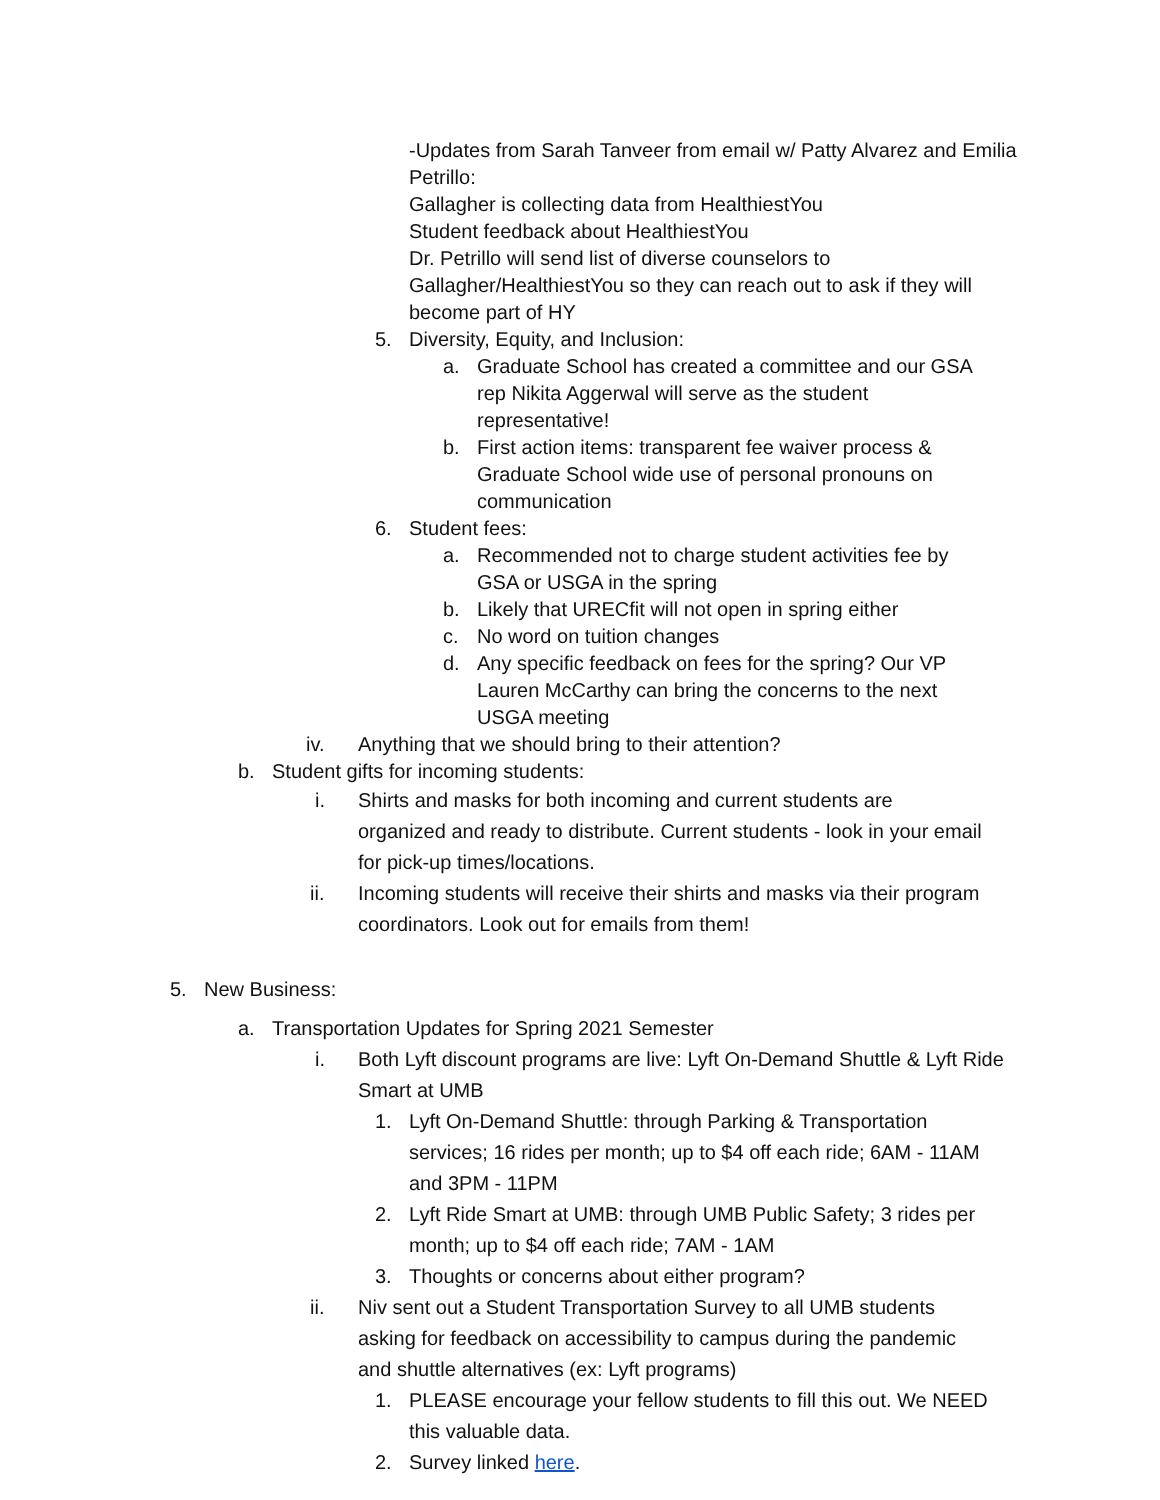-Updates from Sarah Tanveer from email w/ Patty Alvarez and Emilia Petrillo:
Gallagher is collecting data from HealthiestYou
Student feedback about HealthiestYou
Dr. Petrillo will send list of diverse counselors to Gallagher/HealthiestYou so they can reach out to ask if they will become part of HY
5. Diversity, Equity, and Inclusion:
a. Graduate School has created a committee and our GSA rep Nikita Aggerwal will serve as the student representative!
b. First action items: transparent fee waiver process & Graduate School wide use of personal pronouns on communication
6. Student fees:
a. Recommended not to charge student activities fee by GSA or USGA in the spring
b. Likely that URECfit will not open in spring either
c. No word on tuition changes
d. Any specific feedback on fees for the spring? Our VP Lauren McCarthy can bring the concerns to the next USGA meeting
iv. Anything that we should bring to their attention?
b. Student gifts for incoming students:
i. Shirts and masks for both incoming and current students are organized and ready to distribute. Current students - look in your email for pick-up times/locations.
ii. Incoming students will receive their shirts and masks via their program coordinators. Look out for emails from them!
5. New Business:
a. Transportation Updates for Spring 2021 Semester
i. Both Lyft discount programs are live: Lyft On-Demand Shuttle & Lyft Ride Smart at UMB
1. Lyft On-Demand Shuttle: through Parking & Transportation services; 16 rides per month; up to $4 off each ride; 6AM - 11AM and 3PM - 11PM
2. Lyft Ride Smart at UMB: through UMB Public Safety; 3 rides per month; up to $4 off each ride; 7AM - 1AM
3. Thoughts or concerns about either program?
ii. Niv sent out a Student Transportation Survey to all UMB students asking for feedback on accessibility to campus during the pandemic and shuttle alternatives (ex: Lyft programs)
1. PLEASE encourage your fellow students to fill this out. We NEED this valuable data.
2. Survey linked here.